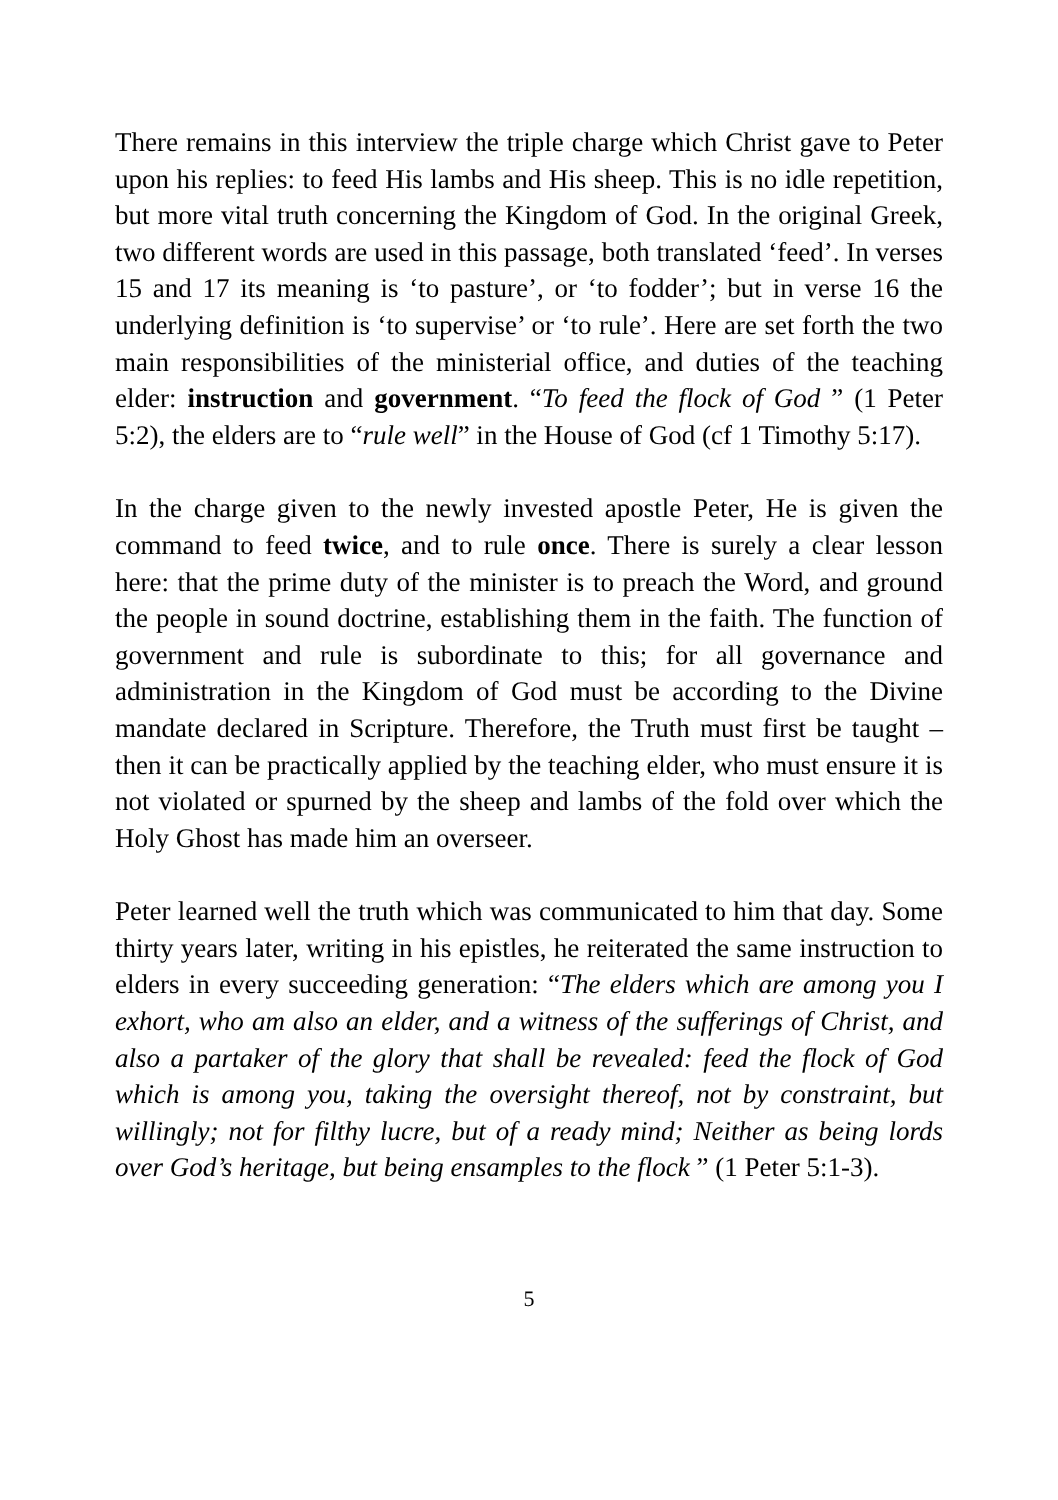There remains in this interview the triple charge which Christ gave to Peter upon his replies: to feed His lambs and His sheep. This is no idle repetition, but more vital truth concerning the Kingdom of God. In the original Greek, two different words are used in this passage, both translated ‘feed’. In verses 15 and 17 its meaning is ‘to pasture’, or ‘to fodder’; but in verse 16 the underlying definition is ‘to supervise’ or ‘to rule’. Here are set forth the two main responsibilities of the ministerial office, and duties of the teaching elder: instruction and government. “To feed the flock of God ” (1 Peter 5:2), the elders are to “rule well” in the House of God (cf 1 Timothy 5:17).
In the charge given to the newly invested apostle Peter, He is given the command to feed twice, and to rule once. There is surely a clear lesson here: that the prime duty of the minister is to preach the Word, and ground the people in sound doctrine, establishing them in the faith. The function of government and rule is subordinate to this; for all governance and administration in the Kingdom of God must be according to the Divine mandate declared in Scripture. Therefore, the Truth must first be taught – then it can be practically applied by the teaching elder, who must ensure it is not violated or spurned by the sheep and lambs of the fold over which the Holy Ghost has made him an overseer.
Peter learned well the truth which was communicated to him that day. Some thirty years later, writing in his epistles, he reiterated the same instruction to elders in every succeeding generation: “The elders which are among you I exhort, who am also an elder, and a witness of the sufferings of Christ, and also a partaker of the glory that shall be revealed: feed the flock of God which is among you, taking the oversight thereof, not by constraint, but willingly; not for filthy lucre, but of a ready mind; Neither as being lords over God’s heritage, but being ensamples to the flock ” (1 Peter 5:1-3).
5